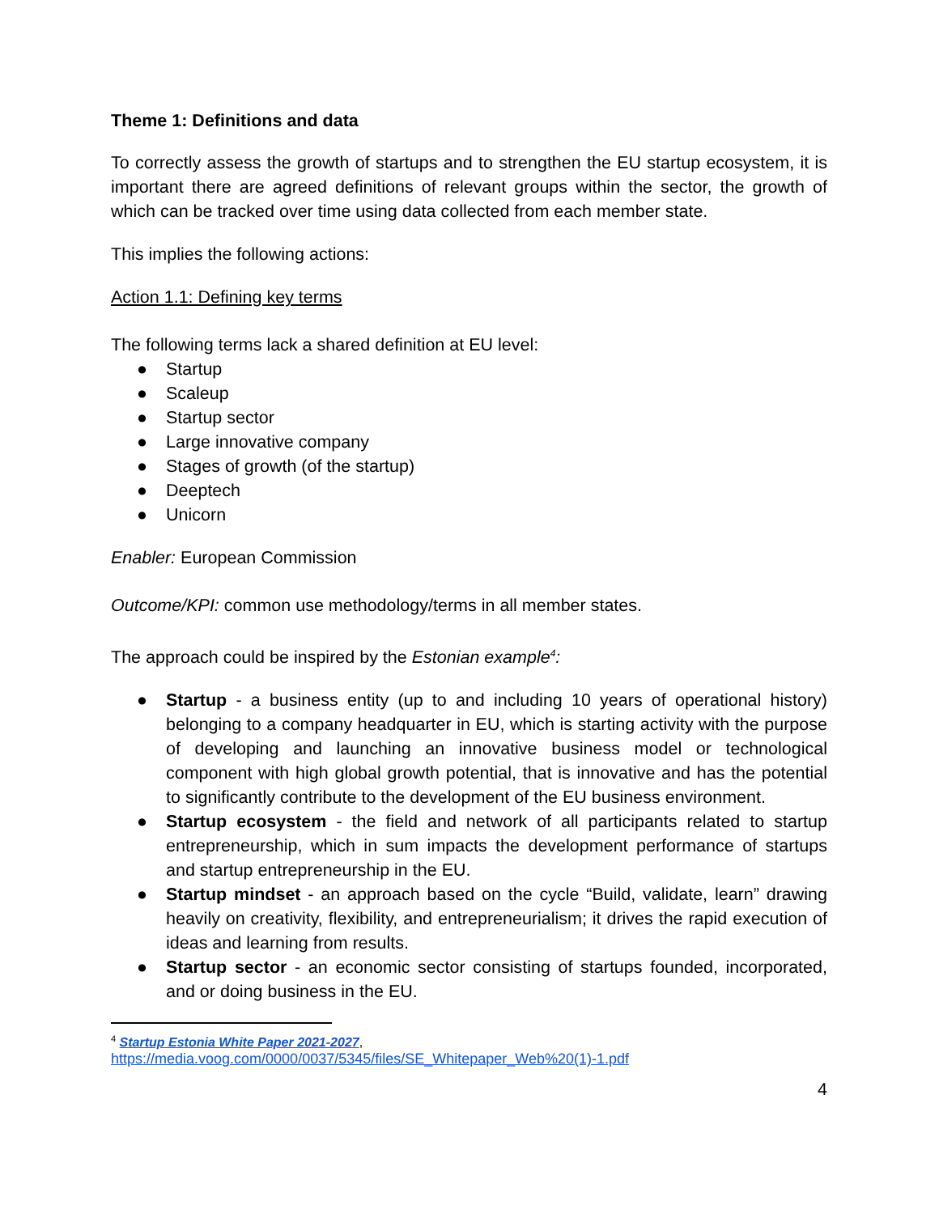Theme 1: Definitions and data
To correctly assess the growth of startups and to strengthen the EU startup ecosystem, it is important there are agreed definitions of relevant groups within the sector, the growth of which can be tracked over time using data collected from each member state.
This implies the following actions:
Action 1.1: Defining key terms
The following terms lack a shared definition at EU level:
● Startup
● Scaleup
● Startup sector
● Large innovative company
● Stages of growth (of the startup)
● Deeptech
● Unicorn
Enabler: European Commission
Outcome/KPI: common use methodology/terms in all member states.
The approach could be inspired by the Estonian example<sup>4</sup>:
● Startup - a business entity (up to and including 10 years of operational history) belonging to a company headquarter in EU, which is starting activity with the purpose of developing and launching an innovative business model or technological component with high global growth potential, that is innovative and has the potential to significantly contribute to the development of the EU business environment.
● Startup ecosystem - the field and network of all participants related to startup entrepreneurship, which in sum impacts the development performance of startups and startup entrepreneurship in the EU.
● Startup mindset - an approach based on the cycle “Build, validate, learn” drawing heavily on creativity, flexibility, and entrepreneurialism; it drives the rapid execution of ideas and learning from results.
● Startup sector - an economic sector consisting of startups founded, incorporated, and or doing business in the EU.
<sup>4</sup> Startup Estonia White Paper 2021-2027,
https://media.voog.com/0000/0037/5345/files/SE_Whitepaper_Web%20(1)-1.pdf
4